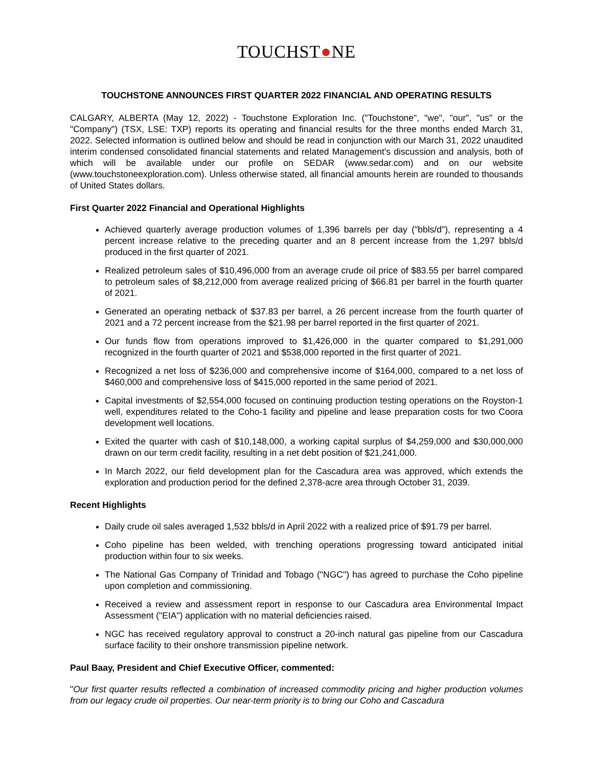TOUCHST●NE
TOUCHSTONE ANNOUNCES FIRST QUARTER 2022 FINANCIAL AND OPERATING RESULTS
CALGARY, ALBERTA (May 12, 2022) - Touchstone Exploration Inc. ("Touchstone", "we", "our", "us" or the "Company") (TSX, LSE: TXP) reports its operating and financial results for the three months ended March 31, 2022. Selected information is outlined below and should be read in conjunction with our March 31, 2022 unaudited interim condensed consolidated financial statements and related Management's discussion and analysis, both of which will be available under our profile on SEDAR (www.sedar.com) and on our website (www.touchstoneexploration.com). Unless otherwise stated, all financial amounts herein are rounded to thousands of United States dollars.
First Quarter 2022 Financial and Operational Highlights
Achieved quarterly average production volumes of 1,396 barrels per day ("bbls/d"), representing a 4 percent increase relative to the preceding quarter and an 8 percent increase from the 1,297 bbls/d produced in the first quarter of 2021.
Realized petroleum sales of $10,496,000 from an average crude oil price of $83.55 per barrel compared to petroleum sales of $8,212,000 from average realized pricing of $66.81 per barrel in the fourth quarter of 2021.
Generated an operating netback of $37.83 per barrel, a 26 percent increase from the fourth quarter of 2021 and a 72 percent increase from the $21.98 per barrel reported in the first quarter of 2021.
Our funds flow from operations improved to $1,426,000 in the quarter compared to $1,291,000 recognized in the fourth quarter of 2021 and $538,000 reported in the first quarter of 2021.
Recognized a net loss of $236,000 and comprehensive income of $164,000, compared to a net loss of $460,000 and comprehensive loss of $415,000 reported in the same period of 2021.
Capital investments of $2,554,000 focused on continuing production testing operations on the Royston-1 well, expenditures related to the Coho-1 facility and pipeline and lease preparation costs for two Coora development well locations.
Exited the quarter with cash of $10,148,000, a working capital surplus of $4,259,000 and $30,000,000 drawn on our term credit facility, resulting in a net debt position of $21,241,000.
In March 2022, our field development plan for the Cascadura area was approved, which extends the exploration and production period for the defined 2,378-acre area through October 31, 2039.
Recent Highlights
Daily crude oil sales averaged 1,532 bbls/d in April 2022 with a realized price of $91.79 per barrel.
Coho pipeline has been welded, with trenching operations progressing toward anticipated initial production within four to six weeks.
The National Gas Company of Trinidad and Tobago ("NGC") has agreed to purchase the Coho pipeline upon completion and commissioning.
Received a review and assessment report in response to our Cascadura area Environmental Impact Assessment ("EIA") application with no material deficiencies raised.
NGC has received regulatory approval to construct a 20-inch natural gas pipeline from our Cascadura surface facility to their onshore transmission pipeline network.
Paul Baay, President and Chief Executive Officer, commented:
"Our first quarter results reflected a combination of increased commodity pricing and higher production volumes from our legacy crude oil properties. Our near-term priority is to bring our Coho and Cascadura